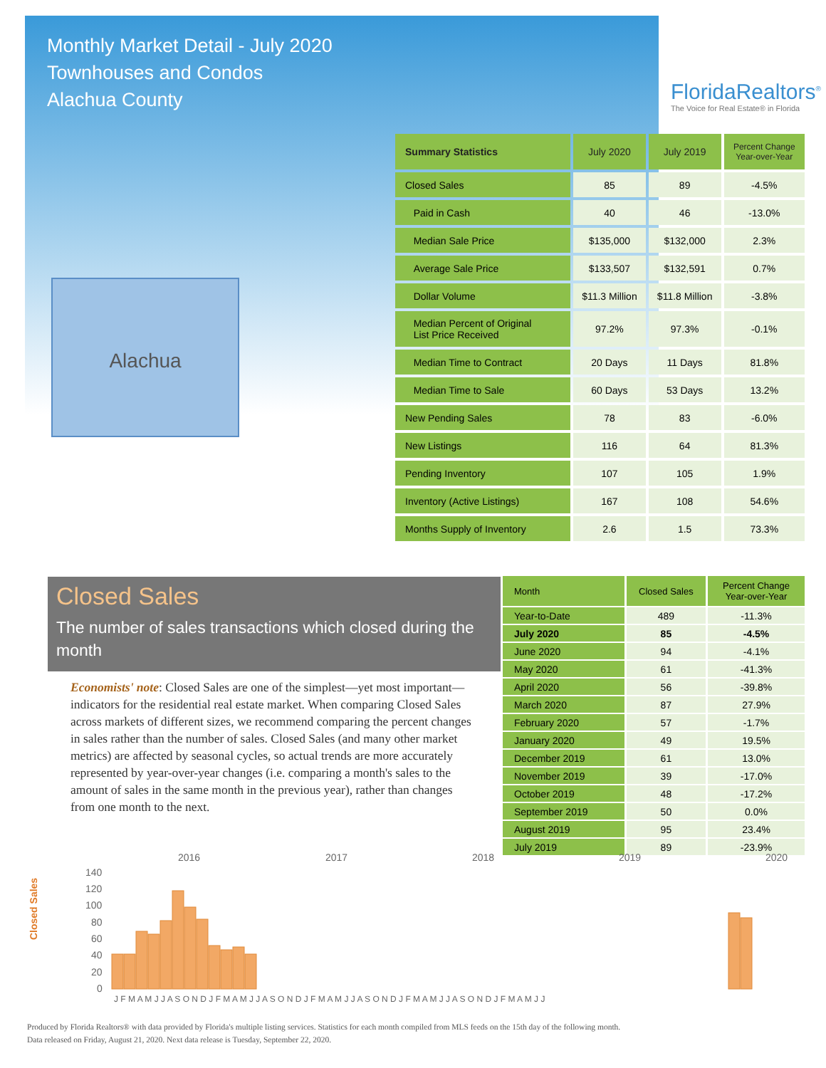Monthly Market Detail - July 2020
Townhouses and Condos
Alachua County
FloridaRealtors<sup>®</sup>
The Voice for Real Estate® in Florida
Alachua
| Summary Statistics | July 2020 | July 2019 | Percent Change Year-over-Year |
| --- | --- | --- | --- |
| Closed Sales | 85 | 89 | -4.5% |
| Paid in Cash | 40 | 46 | -13.0% |
| Median Sale Price | $135,000 | $132,000 | 2.3% |
| Average Sale Price | $133,507 | $132,591 | 0.7% |
| Dollar Volume | $11.3 Million | $11.8 Million | -3.8% |
| Median Percent of Original List Price Received | 97.2% | 97.3% | -0.1% |
| Median Time to Contract | 20 Days | 11 Days | 81.8% |
| Median Time to Sale | 60 Days | 53 Days | 13.2% |
| New Pending Sales | 78 | 83 | -6.0% |
| New Listings | 116 | 64 | 81.3% |
| Pending Inventory | 107 | 105 | 1.9% |
| Inventory (Active Listings) | 167 | 108 | 54.6% |
| Months Supply of Inventory | 2.6 | 1.5 | 73.3% |
Closed Sales
The number of sales transactions which closed during the month
Economists' note: Closed Sales are one of the simplest—yet most important—indicators for the residential real estate market. When comparing Closed Sales across markets of different sizes, we recommend comparing the percent changes in sales rather than the number of sales. Closed Sales (and many other market metrics) are affected by seasonal cycles, so actual trends are more accurately represented by year-over-year changes (i.e. comparing a month's sales to the amount of sales in the same month in the previous year), rather than changes from one month to the next.
| Month | Closed Sales | Percent Change Year-over-Year |
| --- | --- | --- |
| Year-to-Date | 489 | -11.3% |
| July 2020 | 85 | -4.5% |
| June 2020 | 94 | -4.1% |
| May 2020 | 61 | -41.3% |
| April 2020 | 56 | -39.8% |
| March 2020 | 87 | 27.9% |
| February 2020 | 57 | -1.7% |
| January 2020 | 49 | 19.5% |
| December 2019 | 61 | 13.0% |
| November 2019 | 39 | -17.0% |
| October 2019 | 48 | -17.2% |
| September 2019 | 50 | 0.0% |
| August 2019 | 95 | 23.4% |
| July 2019 | 89 | -23.9% |
2016
2017
2018
2019
2020
Closed Sales
140
120
100
80
60
40
20
0
J F M A M J J A S O N D J F M A M J J A S O N D J F M A M J J A S O N D J F M A M J J A S O N D J F M A M J J
Produced by Florida Realtors® with data provided by Florida's multiple listing services. Statistics for each month compiled from MLS feeds on the 15th day of the following month.
Data released on Friday, August 21, 2020. Next data release is Tuesday, September 22, 2020.